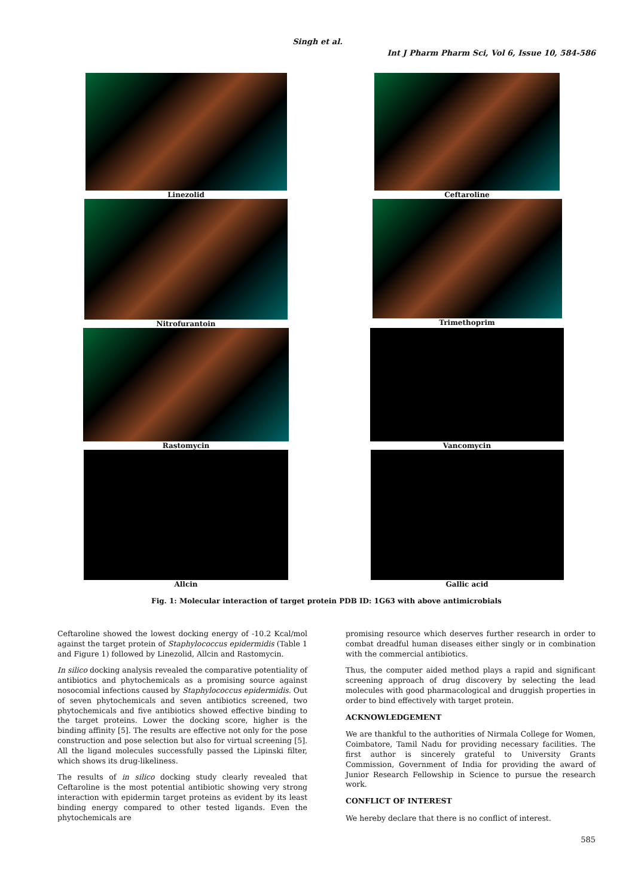Singh et al.
Int J Pharm Pharm Sci, Vol 6, Issue 10, 584-586
Linezolid
Ceftaroline
Nitrofurantoin
Trimethoprim
Rastomycin
Vancomycin
Allcin
Gallic acid
Fig. 1: Molecular interaction of target protein PDB ID: 1G63 with above antimicrobials
Ceftaroline showed the lowest docking energy of -10.2 Kcal/mol against the target protein of Staphylococcus epidermidis (Table 1 and Figure 1) followed by Linezolid, Allcin and Rastomycin.
In silico docking analysis revealed the comparative potentiality of antibiotics and phytochemicals as a promising source against nosocomial infections caused by Staphylococcus epidermidis. Out of seven phytochemicals and seven antibiotics screened, two phytochemicals and five antibiotics showed effective binding to the target proteins. Lower the docking score, higher is the binding affinity [5]. The results are effective not only for the pose construction and pose selection but also for virtual screening [5]. All the ligand molecules successfully passed the Lipinski filter, which shows its drug-likeliness.
The results of in silico docking study clearly revealed that Ceftaroline is the most potential antibiotic showing very strong interaction with epidermin target proteins as evident by its least binding energy compared to other tested ligands. Even the phytochemicals are
promising resource which deserves further research in order to combat dreadful human diseases either singly or in combination with the commercial antibiotics.
Thus, the computer aided method plays a rapid and significant screening approach of drug discovery by selecting the lead molecules with good pharmacological and druggish properties in order to bind effectively with target protein.
ACKNOWLEDGEMENT
We are thankful to the authorities of Nirmala College for Women, Coimbatore, Tamil Nadu for providing necessary facilities. The first author is sincerely grateful to University Grants Commission, Government of India for providing the award of Junior Research Fellowship in Science to pursue the research work.
CONFLICT OF INTEREST
We hereby declare that there is no conflict of interest.
585